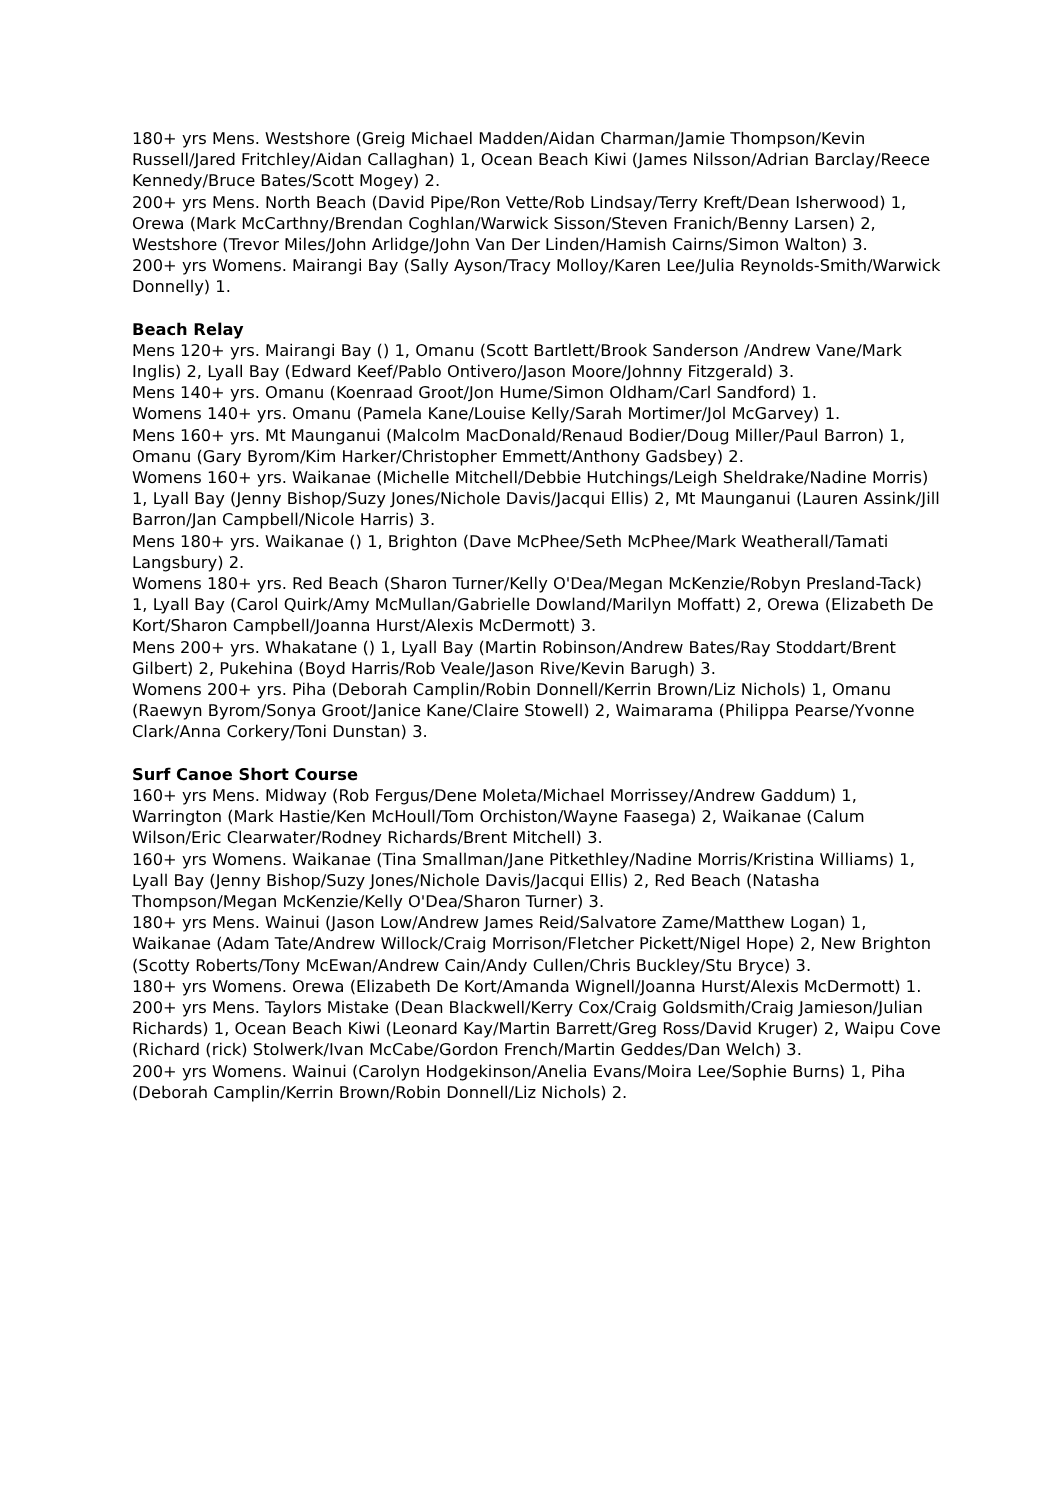180+ yrs Mens. Westshore (Greig Michael Madden/Aidan Charman/Jamie Thompson/Kevin Russell/Jared Fritchley/Aidan Callaghan) 1, Ocean Beach Kiwi (James Nilsson/Adrian Barclay/Reece Kennedy/Bruce Bates/Scott Mogey) 2.
200+ yrs Mens. North Beach (David Pipe/Ron Vette/Rob Lindsay/Terry Kreft/Dean Isherwood) 1, Orewa (Mark McCarthny/Brendan Coghlan/Warwick Sisson/Steven Franich/Benny Larsen) 2, Westshore (Trevor Miles/John Arlidge/John Van Der Linden/Hamish Cairns/Simon Walton) 3.
200+ yrs Womens. Mairangi Bay (Sally Ayson/Tracy Molloy/Karen Lee/Julia Reynolds-Smith/Warwick Donnelly) 1.
Beach Relay
Mens 120+ yrs. Mairangi Bay () 1, Omanu (Scott Bartlett/Brook Sanderson /Andrew Vane/Mark Inglis) 2, Lyall Bay (Edward Keef/Pablo Ontivero/Jason Moore/Johnny Fitzgerald) 3.
Mens 140+ yrs. Omanu (Koenraad Groot/Jon Hume/Simon Oldham/Carl Sandford) 1.
Womens 140+ yrs. Omanu (Pamela Kane/Louise Kelly/Sarah Mortimer/Jol McGarvey) 1.
Mens 160+ yrs. Mt Maunganui (Malcolm MacDonald/Renaud Bodier/Doug Miller/Paul Barron) 1, Omanu (Gary Byrom/Kim Harker/Christopher Emmett/Anthony Gadsbey) 2.
Womens 160+ yrs. Waikanae (Michelle Mitchell/Debbie Hutchings/Leigh Sheldrake/Nadine Morris) 1, Lyall Bay (Jenny Bishop/Suzy Jones/Nichole Davis/Jacqui Ellis) 2, Mt Maunganui (Lauren Assink/Jill Barron/Jan Campbell/Nicole Harris) 3.
Mens 180+ yrs. Waikanae () 1, Brighton (Dave McPhee/Seth McPhee/Mark Weatherall/Tamati Langsbury) 2.
Womens 180+ yrs. Red Beach (Sharon Turner/Kelly O'Dea/Megan McKenzie/Robyn Presland-Tack) 1, Lyall Bay (Carol Quirk/Amy McMullan/Gabrielle Dowland/Marilyn Moffatt) 2, Orewa (Elizabeth De Kort/Sharon Campbell/Joanna Hurst/Alexis McDermott) 3.
Mens 200+ yrs. Whakatane () 1, Lyall Bay (Martin Robinson/Andrew Bates/Ray Stoddart/Brent Gilbert) 2, Pukehina (Boyd Harris/Rob Veale/Jason Rive/Kevin Barugh) 3.
Womens 200+ yrs. Piha (Deborah Camplin/Robin Donnell/Kerrin Brown/Liz Nichols) 1, Omanu (Raewyn Byrom/Sonya Groot/Janice Kane/Claire Stowell) 2, Waimarama (Philippa Pearse/Yvonne Clark/Anna Corkery/Toni Dunstan) 3.
Surf Canoe Short Course
160+ yrs Mens. Midway (Rob Fergus/Dene Moleta/Michael Morrissey/Andrew Gaddum) 1, Warrington (Mark Hastie/Ken McHoull/Tom Orchiston/Wayne Faasega) 2, Waikanae (Calum Wilson/Eric Clearwater/Rodney Richards/Brent Mitchell) 3.
160+ yrs Womens. Waikanae (Tina Smallman/Jane Pitkethley/Nadine Morris/Kristina Williams) 1, Lyall Bay (Jenny Bishop/Suzy Jones/Nichole Davis/Jacqui Ellis) 2, Red Beach (Natasha Thompson/Megan McKenzie/Kelly O'Dea/Sharon Turner) 3.
180+ yrs Mens. Wainui (Jason Low/Andrew James Reid/Salvatore Zame/Matthew Logan) 1, Waikanae (Adam Tate/Andrew Willock/Craig Morrison/Fletcher Pickett/Nigel Hope) 2, New Brighton (Scotty Roberts/Tony McEwan/Andrew Cain/Andy Cullen/Chris Buckley/Stu Bryce) 3.
180+ yrs Womens. Orewa (Elizabeth De Kort/Amanda Wignell/Joanna Hurst/Alexis McDermott) 1.
200+ yrs Mens. Taylors Mistake (Dean Blackwell/Kerry Cox/Craig Goldsmith/Craig Jamieson/Julian Richards) 1, Ocean Beach Kiwi (Leonard Kay/Martin Barrett/Greg Ross/David Kruger) 2, Waipu Cove (Richard (rick) Stolwerk/Ivan McCabe/Gordon French/Martin Geddes/Dan Welch) 3.
200+ yrs Womens. Wainui (Carolyn Hodgekinson/Anelia Evans/Moira Lee/Sophie Burns) 1, Piha (Deborah Camplin/Kerrin Brown/Robin Donnell/Liz Nichols) 2.